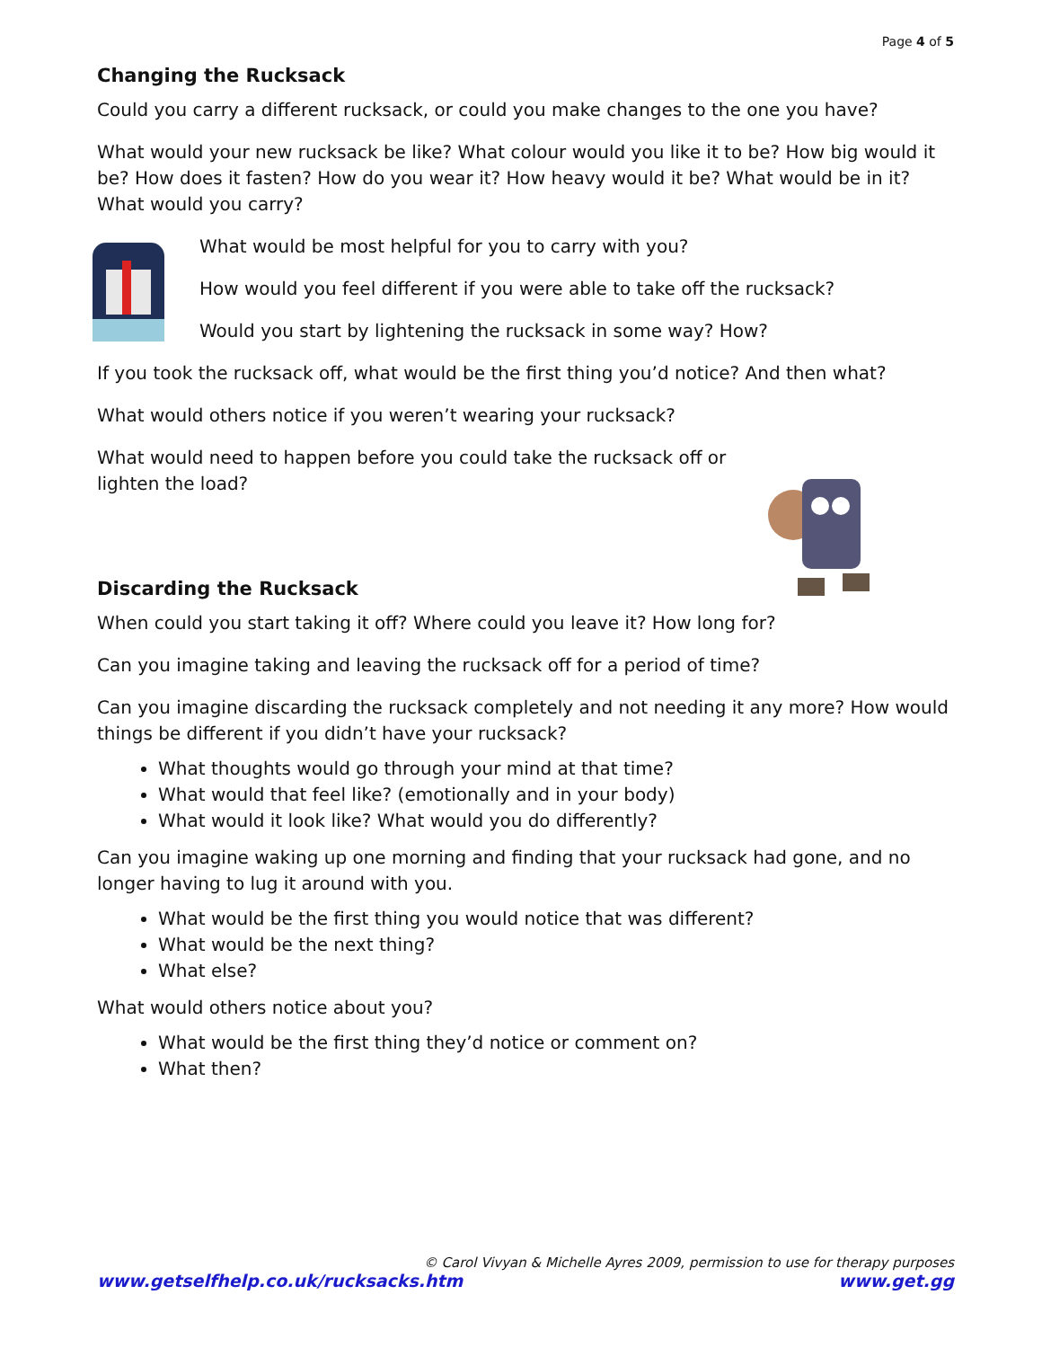Page 4 of 5
Changing the Rucksack
Could you carry a different rucksack, or could you make changes to the one you have?
What would your new rucksack be like? What colour would you like it to be? How big would it be? How does it fasten? How do you wear it? How heavy would it be? What would be in it? What would you carry?
What would be most helpful for you to carry with you?
How would you feel different if you were able to take off the rucksack?
Would you start by lightening the rucksack in some way? How?
If you took the rucksack off, what would be the first thing you’d notice? And then what?
What would others notice if you weren’t wearing your rucksack?
What would need to happen before you could take the rucksack off or lighten the load?
Discarding the Rucksack
When could you start taking it off? Where could you leave it? How long for?
Can you imagine taking and leaving the rucksack off for a period of time?
Can you imagine discarding the rucksack completely and not needing it any more? How would things be different if you didn’t have your rucksack?
What thoughts would go through your mind at that time?
What would that feel like? (emotionally and in your body)
What would it look like? What would you do differently?
Can you imagine waking up one morning and finding that your rucksack had gone, and no longer having to lug it around with you.
What would be the first thing you would notice that was different?
What would be the next thing?
What else?
What would others notice about you?
What would be the first thing they’d notice or comment on?
What then?
© Carol Vivyan & Michelle Ayres 2009, permission to use for therapy purposes
www.getselfhelp.co.uk/rucksacks.htm www.get.gg